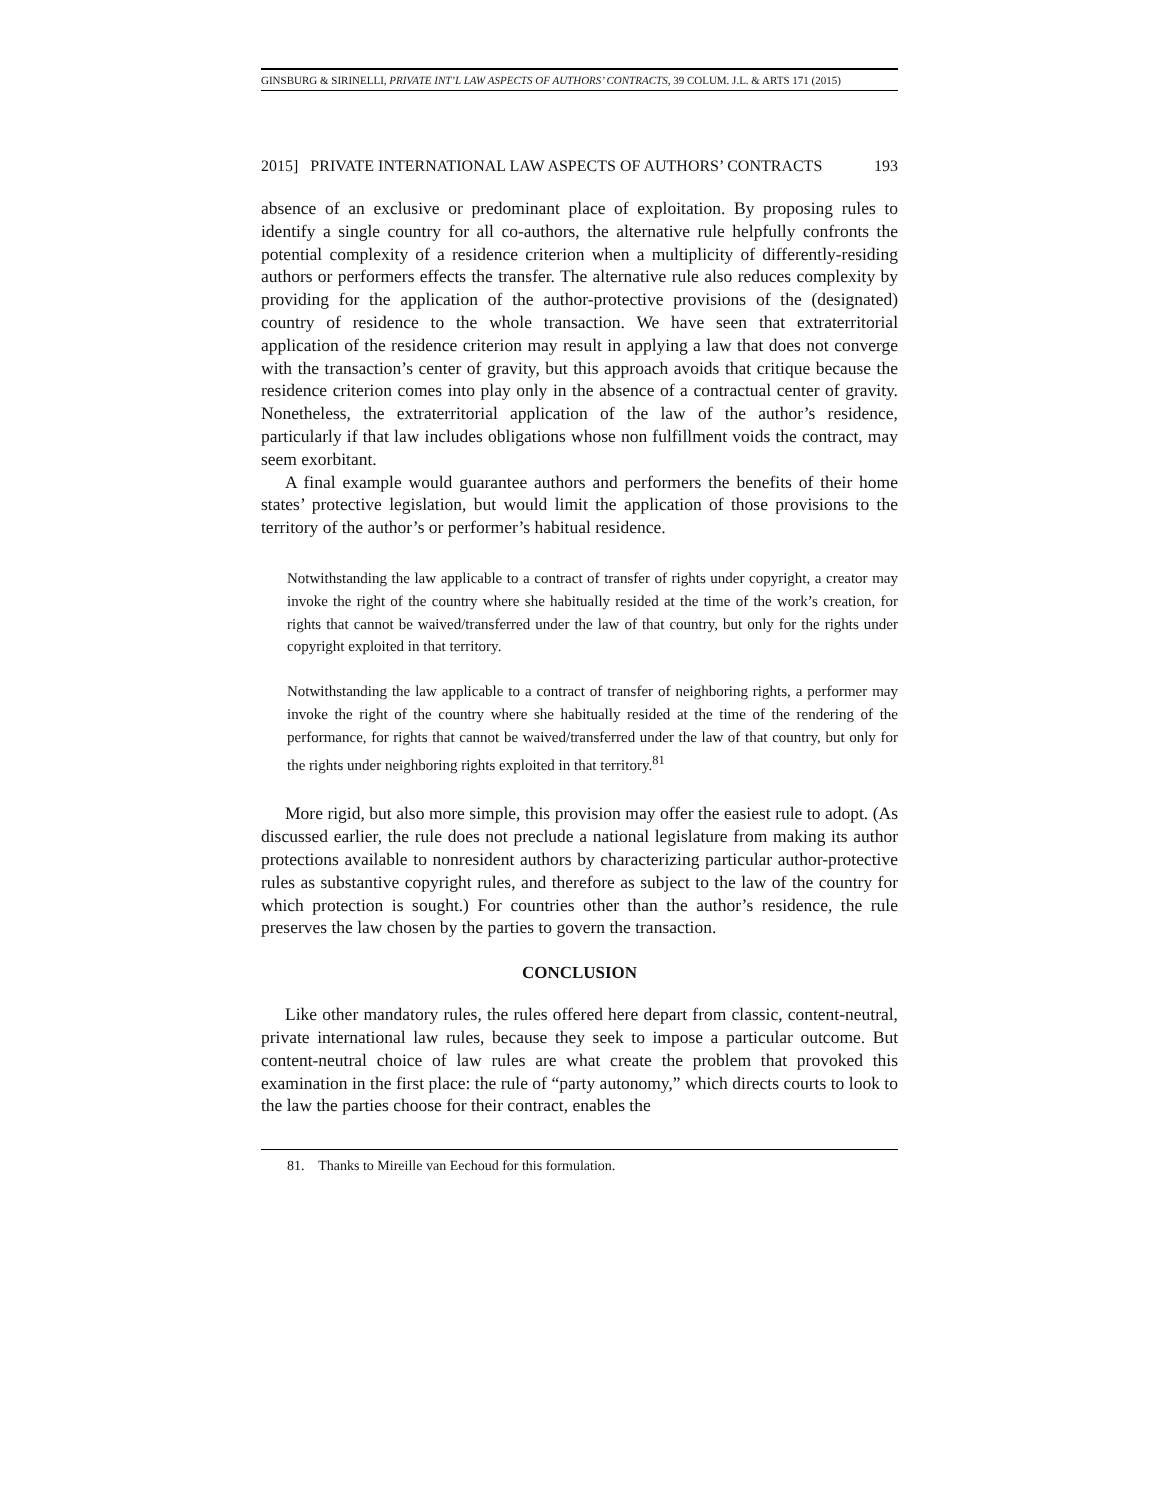GINSBURG & SIRINELLI, PRIVATE INT’L LAW ASPECTS OF AUTHORS’ CONTRACTS, 39 COLUM. J.L. & ARTS 171 (2015)
2015] PRIVATE INTERNATIONAL LAW ASPECTS OF AUTHORS’ CONTRACTS 193
absence of an exclusive or predominant place of exploitation. By proposing rules to identify a single country for all co-authors, the alternative rule helpfully confronts the potential complexity of a residence criterion when a multiplicity of differently-residing authors or performers effects the transfer. The alternative rule also reduces complexity by providing for the application of the author-protective provisions of the (designated) country of residence to the whole transaction. We have seen that extraterritorial application of the residence criterion may result in applying a law that does not converge with the transaction’s center of gravity, but this approach avoids that critique because the residence criterion comes into play only in the absence of a contractual center of gravity. Nonetheless, the extraterritorial application of the law of the author’s residence, particularly if that law includes obligations whose non fulfillment voids the contract, may seem exorbitant.
A final example would guarantee authors and performers the benefits of their home states’ protective legislation, but would limit the application of those provisions to the territory of the author’s or performer’s habitual residence.
Notwithstanding the law applicable to a contract of transfer of rights under copyright, a creator may invoke the right of the country where she habitually resided at the time of the work’s creation, for rights that cannot be waived/transferred under the law of that country, but only for the rights under copyright exploited in that territory.
Notwithstanding the law applicable to a contract of transfer of neighboring rights, a performer may invoke the right of the country where she habitually resided at the time of the rendering of the performance, for rights that cannot be waived/transferred under the law of that country, but only for the rights under neighboring rights exploited in that territory.<sup>81</sup>
More rigid, but also more simple, this provision may offer the easiest rule to adopt. (As discussed earlier, the rule does not preclude a national legislature from making its author protections available to nonresident authors by characterizing particular author-protective rules as substantive copyright rules, and therefore as subject to the law of the country for which protection is sought.) For countries other than the author’s residence, the rule preserves the law chosen by the parties to govern the transaction.
CONCLUSION
Like other mandatory rules, the rules offered here depart from classic, content-neutral, private international law rules, because they seek to impose a particular outcome. But content-neutral choice of law rules are what create the problem that provoked this examination in the first place: the rule of “party autonomy,” which directs courts to look to the law the parties choose for their contract, enables the
81. Thanks to Mireille van Eechoud for this formulation.